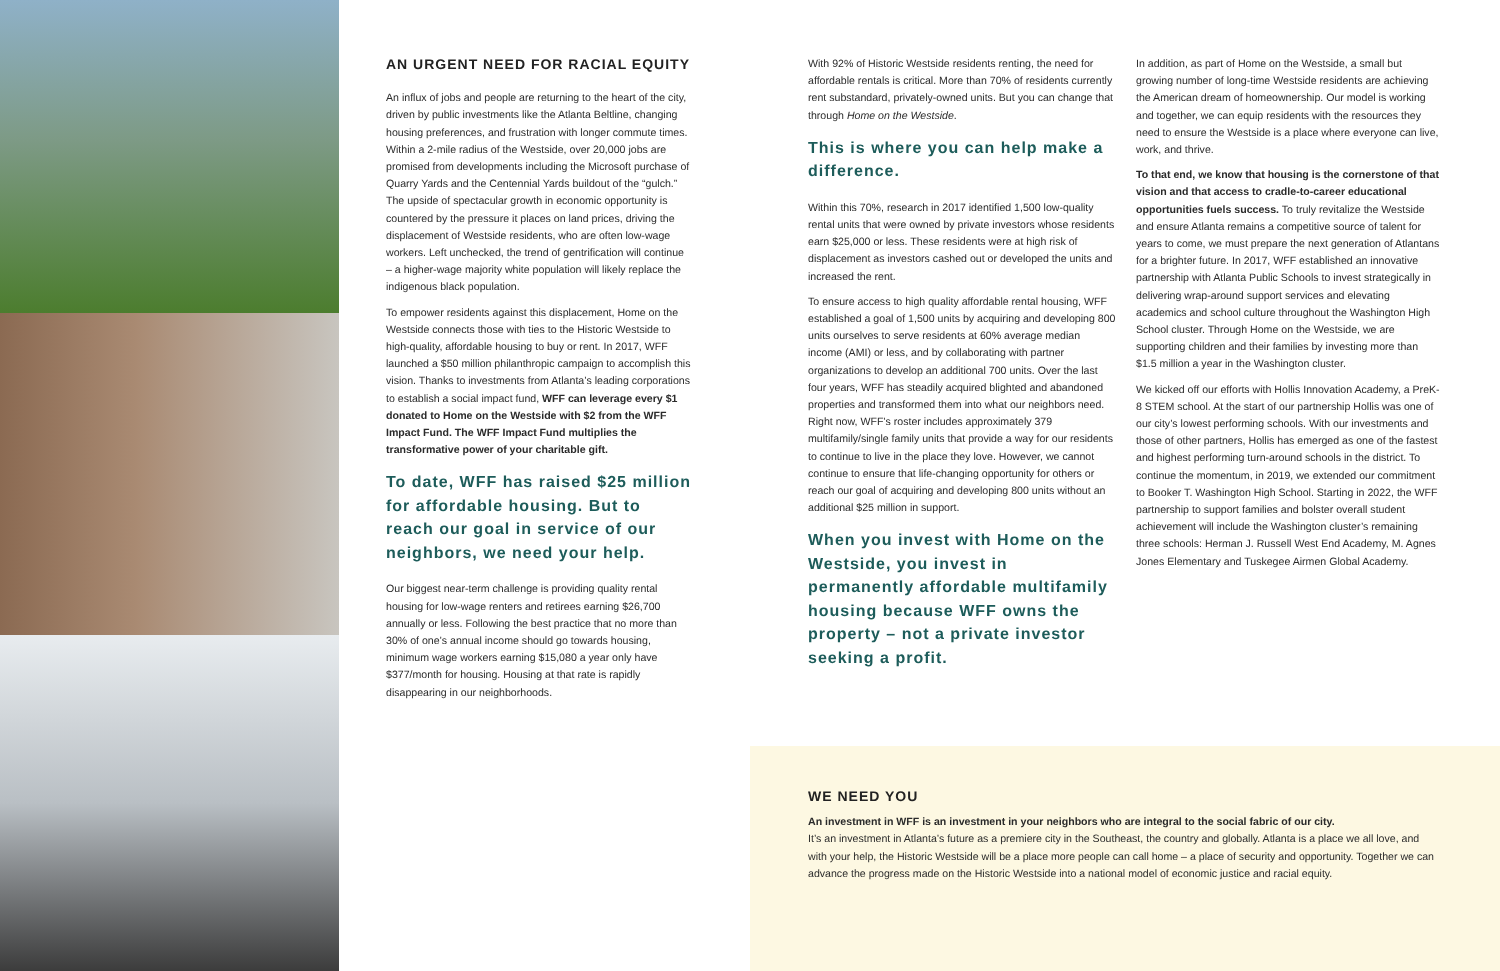AN URGENT NEED FOR RACIAL EQUITY
An influx of jobs and people are returning to the heart of the city, driven by public investments like the Atlanta Beltline, changing housing preferences, and frustration with longer commute times. Within a 2-mile radius of the Westside, over 20,000 jobs are promised from developments including the Microsoft purchase of Quarry Yards and the Centennial Yards buildout of the “gulch.” The upside of spectacular growth in economic opportunity is countered by the pressure it places on land prices, driving the displacement of Westside residents, who are often low-wage workers. Left unchecked, the trend of gentrification will continue – a higher-wage majority white population will likely replace the indigenous black population.
To empower residents against this displacement, Home on the Westside connects those with ties to the Historic Westside to high-quality, affordable housing to buy or rent. In 2017, WFF launched a $50 million philanthropic campaign to accomplish this vision. Thanks to investments from Atlanta’s leading corporations to establish a social impact fund, WFF can leverage every $1 donated to Home on the Westside with $2 from the WFF Impact Fund. The WFF Impact Fund multiplies the transformative power of your charitable gift.
To date, WFF has raised $25 million for affordable housing. But to reach our goal in service of our neighbors, we need your help.
Our biggest near-term challenge is providing quality rental housing for low-wage renters and retirees earning $26,700 annually or less. Following the best practice that no more than 30% of one’s annual income should go towards housing, minimum wage workers earning $15,080 a year only have $377/month for housing. Housing at that rate is rapidly disappearing in our neighborhoods.
With 92% of Historic Westside residents renting, the need for affordable rentals is critical. More than 70% of residents currently rent substandard, privately-owned units. But you can change that through Home on the Westside.
This is where you can help make a difference.
Within this 70%, research in 2017 identified 1,500 low-quality rental units that were owned by private investors whose residents earn $25,000 or less. These residents were at high risk of displacement as investors cashed out or developed the units and increased the rent.
To ensure access to high quality affordable rental housing, WFF established a goal of 1,500 units by acquiring and developing 800 units ourselves to serve residents at 60% average median income (AMI) or less, and by collaborating with partner organizations to develop an additional 700 units. Over the last four years, WFF has steadily acquired blighted and abandoned properties and transformed them into what our neighbors need. Right now, WFF’s roster includes approximately 379 multifamily/single family units that provide a way for our residents to continue to live in the place they love. However, we cannot continue to ensure that life-changing opportunity for others or reach our goal of acquiring and developing 800 units without an additional $25 million in support.
When you invest with Home on the Westside, you invest in permanently affordable multifamily housing because WFF owns the property – not a private investor seeking a profit.
In addition, as part of Home on the Westside, a small but growing number of long-time Westside residents are achieving the American dream of homeownership. Our model is working and together, we can equip residents with the resources they need to ensure the Westside is a place where everyone can live, work, and thrive.
To that end, we know that housing is the cornerstone of that vision and that access to cradle-to-career educational opportunities fuels success. To truly revitalize the Westside and ensure Atlanta remains a competitive source of talent for years to come, we must prepare the next generation of Atlantans for a brighter future. In 2017, WFF established an innovative partnership with Atlanta Public Schools to invest strategically in delivering wrap-around support services and elevating academics and school culture throughout the Washington High School cluster. Through Home on the Westside, we are supporting children and their families by investing more than $1.5 million a year in the Washington cluster.
We kicked off our efforts with Hollis Innovation Academy, a PreK-8 STEM school. At the start of our partnership Hollis was one of our city’s lowest performing schools. With our investments and those of other partners, Hollis has emerged as one of the fastest and highest performing turn-around schools in the district. To continue the momentum, in 2019, we extended our commitment to Booker T. Washington High School. Starting in 2022, the WFF partnership to support families and bolster overall student achievement will include the Washington cluster’s remaining three schools: Herman J. Russell West End Academy, M. Agnes Jones Elementary and Tuskegee Airmen Global Academy.
WE NEED YOU
An investment in WFF is an investment in your neighbors who are integral to the social fabric of our city.
It’s an investment in Atlanta’s future as a premiere city in the Southeast, the country and globally. Atlanta is a place we all love, and with your help, the Historic Westside will be a place more people can call home – a place of security and opportunity. Together we can advance the progress made on the Historic Westside into a national model of economic justice and racial equity.